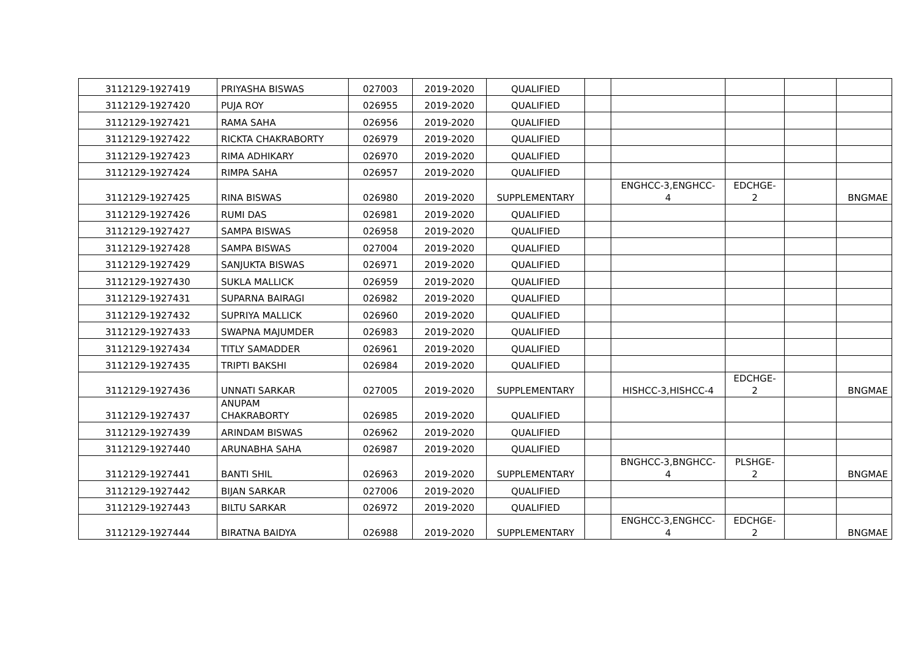| 3112129-1927419 | PRIYASHA BISWAS | 027003 | 2019-2020 | QUALIFIED | | | | | |
| 3112129-1927420 | PUJA ROY | 026955 | 2019-2020 | QUALIFIED | | | | | |
| 3112129-1927421 | RAMA SAHA | 026956 | 2019-2020 | QUALIFIED | | | | | |
| 3112129-1927422 | RICKTA CHAKRABORTY | 026979 | 2019-2020 | QUALIFIED | | | | | |
| 3112129-1927423 | RIMA ADHIKARY | 026970 | 2019-2020 | QUALIFIED | | | | | |
| 3112129-1927424 | RIMPA SAHA | 026957 | 2019-2020 | QUALIFIED | | | | | |
| 3112129-1927425 | RINA BISWAS | 026980 | 2019-2020 | SUPPLEMENTARY | | ENGHCC-3,ENGHCC- 4 | EDCHGE- 2 | | BNGMAE |
| 3112129-1927426 | RUMI DAS | 026981 | 2019-2020 | QUALIFIED | | | | | |
| 3112129-1927427 | SAMPA BISWAS | 026958 | 2019-2020 | QUALIFIED | | | | | |
| 3112129-1927428 | SAMPA BISWAS | 027004 | 2019-2020 | QUALIFIED | | | | | |
| 3112129-1927429 | SANJUKTA BISWAS | 026971 | 2019-2020 | QUALIFIED | | | | | |
| 3112129-1927430 | SUKLA MALLICK | 026959 | 2019-2020 | QUALIFIED | | | | | |
| 3112129-1927431 | SUPARNA BAIRAGI | 026982 | 2019-2020 | QUALIFIED | | | | | |
| 3112129-1927432 | SUPRIYA MALLICK | 026960 | 2019-2020 | QUALIFIED | | | | | |
| 3112129-1927433 | SWAPNA MAJUMDER | 026983 | 2019-2020 | QUALIFIED | | | | | |
| 3112129-1927434 | TITLY SAMADDER | 026961 | 2019-2020 | QUALIFIED | | | | | |
| 3112129-1927435 | TRIPTI BAKSHI | 026984 | 2019-2020 | QUALIFIED | | | | | |
| 3112129-1927436 | UNNATI SARKAR | 027005 | 2019-2020 | SUPPLEMENTARY | | HISHCC-3,HISHCC-4 | EDCHGE- 2 | | BNGMAE |
| 3112129-1927437 | ANUPAM CHAKRABORTY | 026985 | 2019-2020 | QUALIFIED | | | | | |
| 3112129-1927439 | ARINDAM BISWAS | 026962 | 2019-2020 | QUALIFIED | | | | | |
| 3112129-1927440 | ARUNABHA SAHA | 026987 | 2019-2020 | QUALIFIED | | | | | |
| 3112129-1927441 | BANTI SHIL | 026963 | 2019-2020 | SUPPLEMENTARY | | BNGHCC-3,BNGHCC- 4 | PLSHGE- 2 | | BNGMAE |
| 3112129-1927442 | BIJAN SARKAR | 027006 | 2019-2020 | QUALIFIED | | | | | |
| 3112129-1927443 | BILTU SARKAR | 026972 | 2019-2020 | QUALIFIED | | | | | |
| 3112129-1927444 | BIRATNA BAIDYA | 026988 | 2019-2020 | SUPPLEMENTARY | | ENGHCC-3,ENGHCC- 4 | EDCHGE- 2 | | BNGMAE |